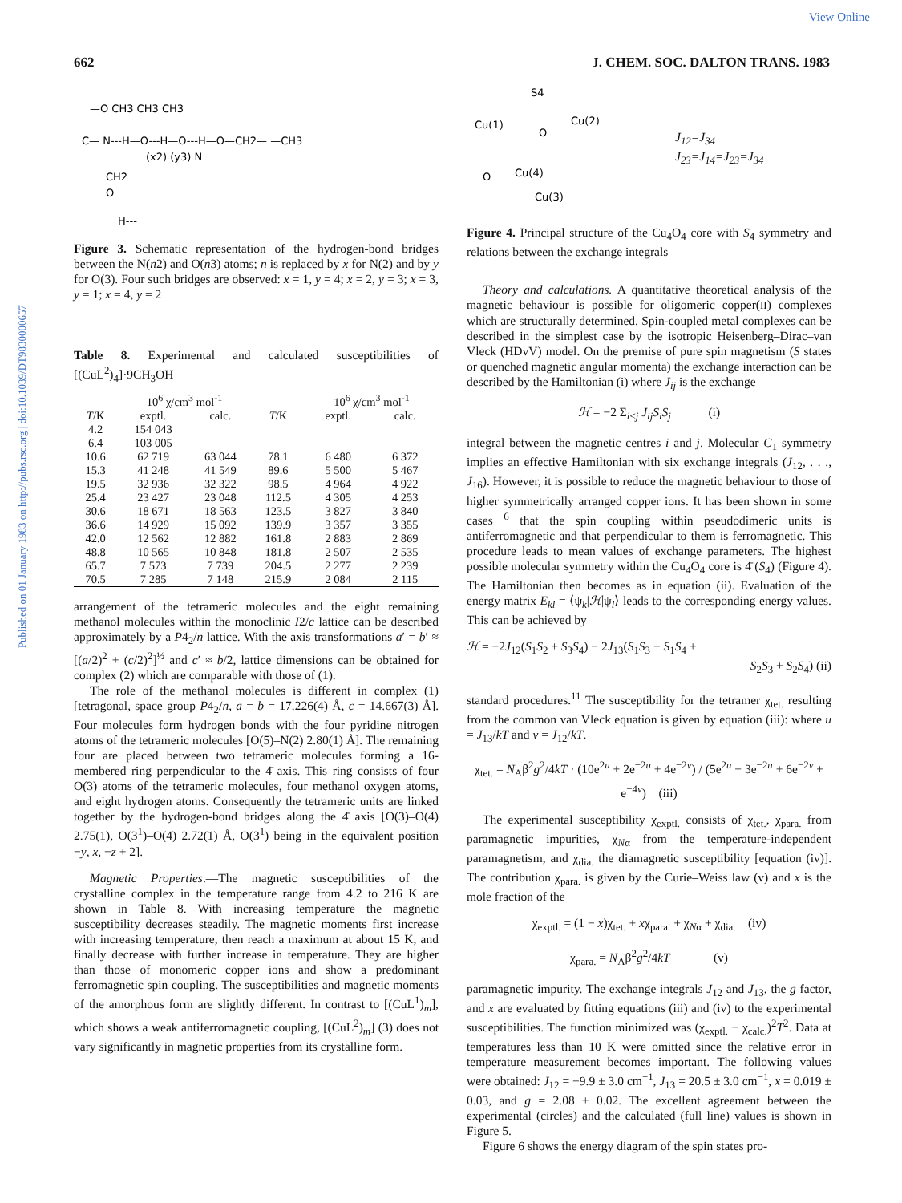View Online
Published on 01 January 1983 on http://pubs.rsc.org | doi:10.1039/DT9830000657
662 J. CHEM. SOC. DALTON TRANS. 1983
—O CH3 CH3 CH3
C— N---H—O---H—O---H—O—CH2— —CH3
(x2) (y3) N
CH2
O
H---
Figure 3. Schematic representation of the hydrogen-bond bridges between the N(n2) and O(n3) atoms; n is replaced by x for N(2) and by y for O(3). Four such bridges are observed: x = 1, y = 4; x = 2, y = 3; x = 3, y = 1; x = 4, y = 2
Table 8. Experimental and calculated susceptibilities of [(CuL<sup>2</sup>)<sub>4</sub>]·9CH<sub>3</sub>OH
| | 10<sup>6</sup> χ/cm<sup>3</sup> mol<sup>-1</sup> | | | 10<sup>6</sup> χ/cm<sup>3</sup> mol<sup>-1</sup> | |
| --- | --- | --- | --- | --- | --- |
| T /K | exptl. | calc. | T /K | exptl. | calc. |
| 4.2 | 154 043 | | | | |
| 6.4 | 103 005 | | | | |
| 10.6 | 62 719 | 63 044 | 78.1 | 6 480 | 6 372 |
| 15.3 | 41 248 | 41 549 | 89.6 | 5 500 | 5 467 |
| 19.5 | 32 936 | 32 322 | 98.5 | 4 964 | 4 922 |
| 25.4 | 23 427 | 23 048 | 112.5 | 4 305 | 4 253 |
| 30.6 | 18 671 | 18 563 | 123.5 | 3 827 | 3 840 |
| 36.6 | 14 929 | 15 092 | 139.9 | 3 357 | 3 355 |
| 42.0 | 12 562 | 12 882 | 161.8 | 2 883 | 2 869 |
| 48.8 | 10 565 | 10 848 | 181.8 | 2 507 | 2 535 |
| 65.7 | 7 573 | 7 739 | 204.5 | 2 277 | 2 239 |
| 70.5 | 7 285 | 7 148 | 215.9 | 2 084 | 2 115 |
arrangement of the tetrameric molecules and the eight remaining methanol molecules within the monoclinic I2/c lattice can be described approximately by a P4<sub>2</sub>/n lattice. With the axis transformations a′ = b′ ≈ [(a/2)<sup>2</sup> + (c/2)<sup>2</sup>]<sup>½</sup> and c′ ≈ b/2, lattice dimensions can be obtained for complex (2) which are comparable with those of (1).
The role of the methanol molecules is different in complex (1) [tetragonal, space group P4<sub>2</sub>/n, a = b = 17.226(4) Å, c = 14.667(3) Å]. Four molecules form hydrogen bonds with the four pyridine nitrogen atoms of the tetrameric molecules [O(5)–N(2) 2.80(1) Å]. The remaining four are placed between two tetrameric molecules forming a 16-membered ring perpendicular to the 4̄ axis. This ring consists of four O(3) atoms of the tetrameric molecules, four methanol oxygen atoms, and eight hydrogen atoms. Consequently the tetrameric units are linked together by the hydrogen-bond bridges along the 4̄ axis [O(3)–O(4) 2.75(1), O(3<sup>1</sup>)–O(4) 2.72(1) Å, O(3<sup>1</sup>) being in the equivalent position −y, x, −z + 2].
Magnetic Properties.—The magnetic susceptibilities of the crystalline complex in the temperature range from 4.2 to 216 K are shown in Table 8. With increasing temperature the magnetic susceptibility decreases steadily. The magnetic moments first increase with increasing temperature, then reach a maximum at about 15 K, and finally decrease with further increase in temperature. They are higher than those of monomeric copper ions and show a predominant ferromagnetic spin coupling. The susceptibilities and magnetic moments of the amorphous form are slightly different. In contrast to [(CuL<sup>1</sup>)<sub>m</sub>], which shows a weak antiferromagnetic coupling, [(CuL<sup>2</sup>)<sub>m</sub>] (3) does not vary significantly in magnetic properties from its crystalline form.
Cu(1)
Cu(2)
S4
Cu(4)
Cu(3)
O
O
J<sub>12</sub>=J<sub>34</sub>
J<sub>23</sub>=J<sub>14</sub>=J<sub>23</sub>=J<sub>34</sub>
Figure 4. Principal structure of the Cu<sub>4</sub>O<sub>4</sub> core with S<sub>4</sub> symmetry and relations between the exchange integrals
Theory and calculations. A quantitative theoretical analysis of the magnetic behaviour is possible for oligomeric copper(II) complexes which are structurally determined. Spin-coupled metal complexes can be described in the simplest case by the isotropic Heisenberg–Dirac–van Vleck (HDvV) model. On the premise of pure spin magnetism (S states or quenched magnetic angular momenta) the exchange interaction can be described by the Hamiltonian (i) where J<sub>ij</sub> is the exchange
ℋ = −2 Σ<sub>i<j</sub> J<sub>ij</sub>S<sub>i</sub>S<sub>j</sub> (i)
integral between the magnetic centres i and j. Molecular C<sub>1</sub> symmetry implies an effective Hamiltonian with six exchange integrals (J<sub>12</sub>, . . ., J<sub>16</sub>). However, it is possible to reduce the magnetic behaviour to those of higher symmetrically arranged copper ions. It has been shown in some cases <sup>6</sup> that the spin coupling within pseudodimeric units is antiferromagnetic and that perpendicular to them is ferromagnetic. This procedure leads to mean values of exchange parameters. The highest possible molecular symmetry within the Cu<sub>4</sub>O<sub>4</sub> core is 4̄ (S<sub>4</sub>) (Figure 4). The Hamiltonian then becomes as in equation (ii). Evaluation of the energy matrix E<sub>kl</sub> = ⟨ψ<sub>k</sub>|ℋ|ψ<sub>l</sub>⟩ leads to the corresponding energy values. This can be achieved by
ℋ = −2J<sub>12</sub>(S<sub>1</sub>S<sub>2</sub> + S<sub>3</sub>S<sub>4</sub>) − 2J<sub>13</sub>(S<sub>1</sub>S<sub>3</sub> + S<sub>1</sub>S<sub>4</sub> +
S<sub>2</sub>S<sub>3</sub> + S<sub>2</sub>S<sub>4</sub>) (ii)
standard procedures.<sup>11</sup> The susceptibility for the tetramer χ<sub>tet.</sub> resulting from the common van Vleck equation is given by equation (iii): where u = J<sub>13</sub>/kT and v = J<sub>12</sub>/kT.
χ<sub>tet.</sub> = N<sub>A</sub>β<sup>2</sup>g<sup>2</sup>/4kT · (10e<sup>2u</sup> + 2e<sup>−2u</sup> + 4e<sup>−2v</sup>) / (5e<sup>2u</sup> + 3e<sup>−2u</sup> + 6e<sup>−2v</sup> + e<sup>−4v</sup>) (iii)
The experimental susceptibility χ<sub>exptl.</sub> consists of χ<sub>tet.</sub>, χ<sub>para.</sub> from paramagnetic impurities, χ<sub>Nα</sub> from the temperature-independent paramagnetism, and χ<sub>dia.</sub> the diamagnetic susceptibility [equation (iv)]. The contribution χ<sub>para.</sub> is given by the Curie–Weiss law (v) and x is the mole fraction of the
χ<sub>exptl.</sub> = (1 − x)χ<sub>tet.</sub> + xχ<sub>para.</sub> + χ<sub>Nα</sub> + χ<sub>dia.</sub> (iv)
χ<sub>para.</sub> = N<sub>A</sub>β<sup>2</sup>g<sup>2</sup>/4kT (v)
paramagnetic impurity. The exchange integrals J<sub>12</sub> and J<sub>13</sub>, the g factor, and x are evaluated by fitting equations (iii) and (iv) to the experimental susceptibilities. The function minimized was (χ<sub>exptl.</sub> − χ<sub>calc.</sub>)<sup>2</sup>T<sup>2</sup>. Data at temperatures less than 10 K were omitted since the relative error in temperature measurement becomes important. The following values were obtained: J<sub>12</sub> = −9.9 ± 3.0 cm<sup>−1</sup>, J<sub>13</sub> = 20.5 ± 3.0 cm<sup>−1</sup>, x = 0.019 ± 0.03, and g = 2.08 ± 0.02. The excellent agreement between the experimental (circles) and the calculated (full line) values is shown in Figure 5.
Figure 6 shows the energy diagram of the spin states pro-